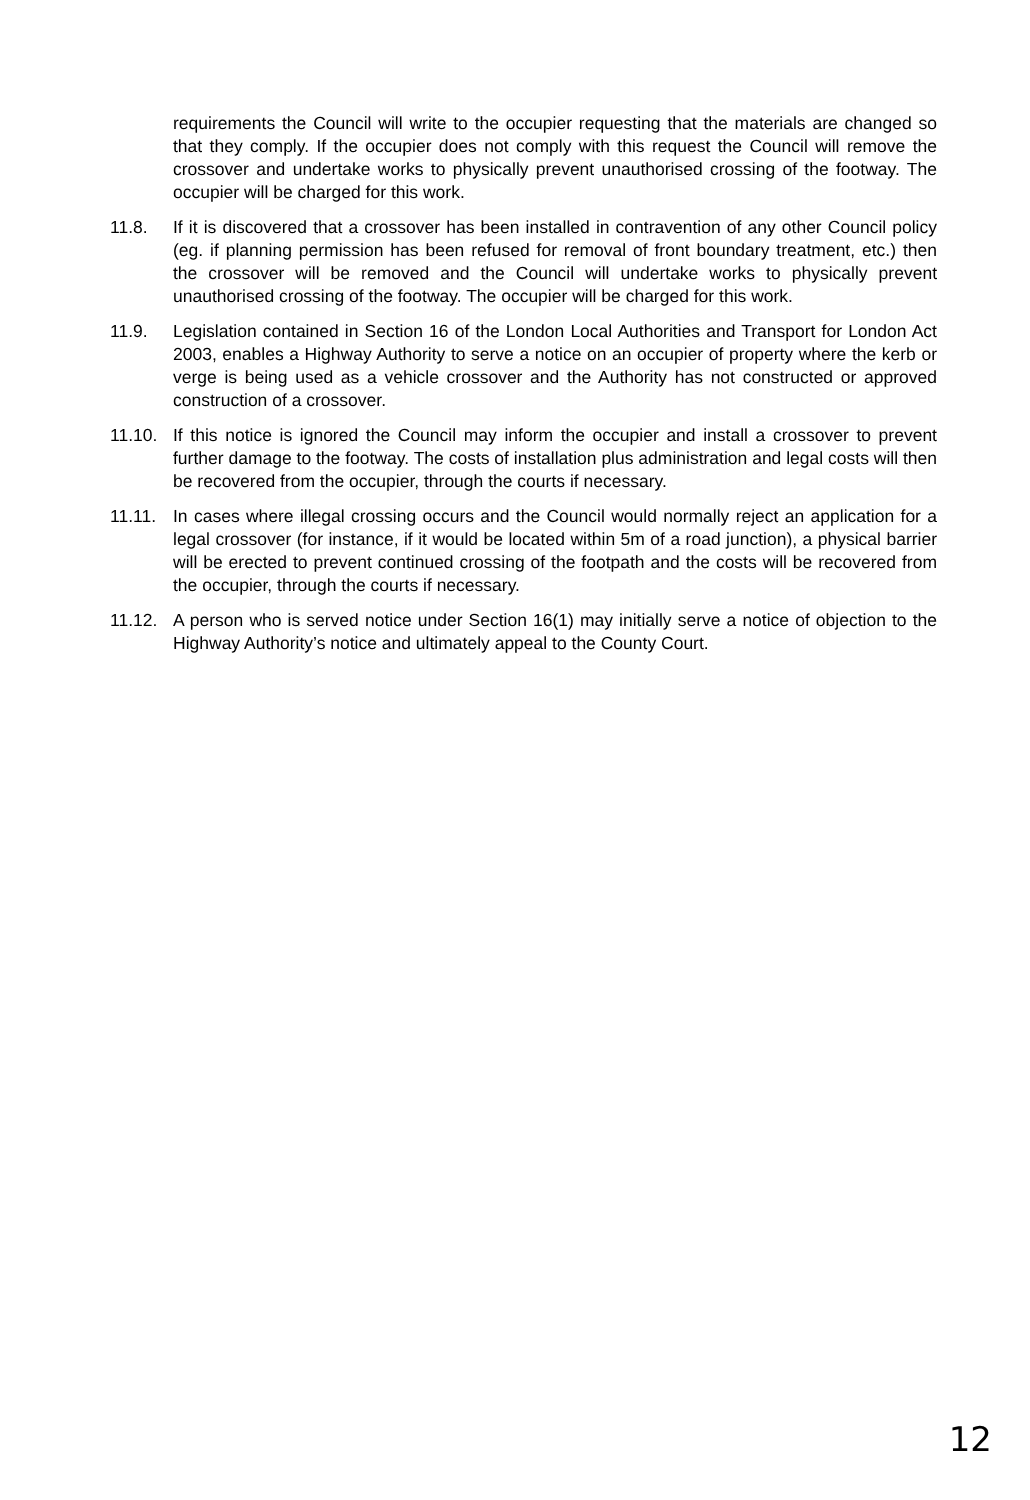requirements the Council will write to the occupier requesting that the materials are changed so that they comply. If the occupier does not comply with this request the Council will remove the crossover and undertake works to physically prevent unauthorised crossing of the footway. The occupier will be charged for this work.
11.8. If it is discovered that a crossover has been installed in contravention of any other Council policy (eg. if planning permission has been refused for removal of front boundary treatment, etc.) then the crossover will be removed and the Council will undertake works to physically prevent unauthorised crossing of the footway. The occupier will be charged for this work.
11.9. Legislation contained in Section 16 of the London Local Authorities and Transport for London Act 2003, enables a Highway Authority to serve a notice on an occupier of property where the kerb or verge is being used as a vehicle crossover and the Authority has not constructed or approved construction of a crossover.
11.10. If this notice is ignored the Council may inform the occupier and install a crossover to prevent further damage to the footway. The costs of installation plus administration and legal costs will then be recovered from the occupier, through the courts if necessary.
11.11. In cases where illegal crossing occurs and the Council would normally reject an application for a legal crossover (for instance, if it would be located within 5m of a road junction), a physical barrier will be erected to prevent continued crossing of the footpath and the costs will be recovered from the occupier, through the courts if necessary.
11.12. A person who is served notice under Section 16(1) may initially serve a notice of objection to the Highway Authority’s notice and ultimately appeal to the County Court.
12